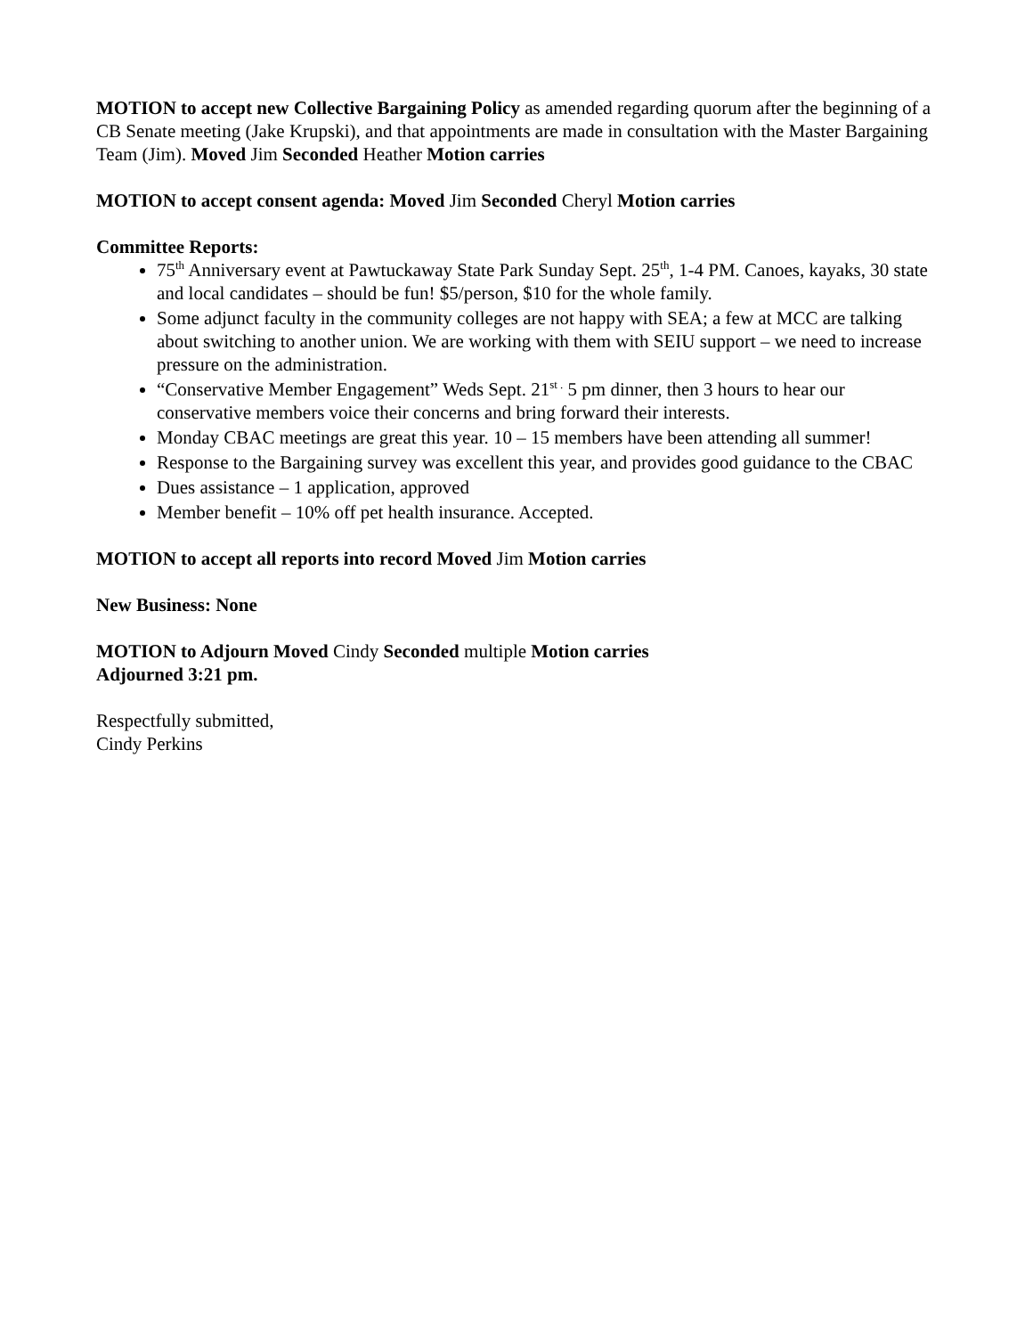MOTION to accept new Collective Bargaining Policy as amended regarding quorum after the beginning of a CB Senate meeting (Jake Krupski), and that appointments are made in consultation with the Master Bargaining Team (Jim). Moved Jim Seconded Heather Motion carries
MOTION to accept consent agenda: Moved Jim Seconded Cheryl Motion carries
Committee Reports:
75<sup>th</sup> Anniversary event at Pawtuckaway State Park Sunday Sept. 25<sup>th</sup>, 1-4 PM. Canoes, kayaks, 30 state and local candidates – should be fun! $5/person, $10 for the whole family.
Some adjunct faculty in the community colleges are not happy with SEA; a few at MCC are talking about switching to another union. We are working with them with SEIU support – we need to increase pressure on the administration.
“Conservative Member Engagement” Weds Sept. 21<sup>st .</sup> 5 pm dinner, then 3 hours to hear our conservative members voice their concerns and bring forward their interests.
Monday CBAC meetings are great this year. 10 – 15 members have been attending all summer!
Response to the Bargaining survey was excellent this year, and provides good guidance to the CBAC
Dues assistance – 1 application, approved
Member benefit – 10% off pet health insurance. Accepted.
MOTION to accept all reports into record Moved Jim Motion carries
New Business: None
MOTION to Adjourn Moved Cindy Seconded multiple Motion carries
Adjourned 3:21 pm.
Respectfully submitted,
Cindy Perkins